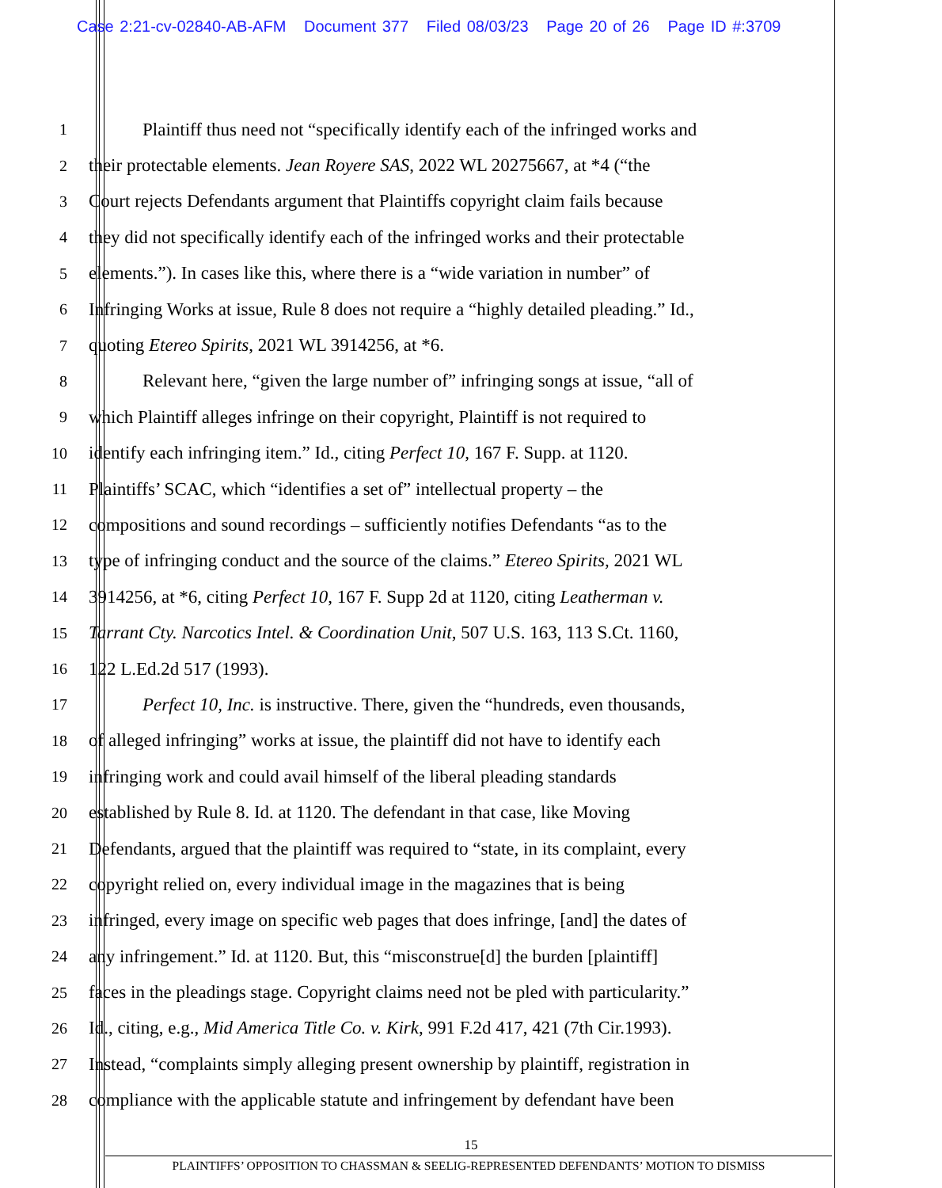Case 2:21-cv-02840-AB-AFM Document 377 Filed 08/03/23 Page 20 of 26 Page ID #:3709
1 Plaintiff thus need not “specifically identify each of the infringed works and
2 their protectable elements. Jean Royere SAS, 2022 WL 20275667, at *4 (“the
3 Court rejects Defendants argument that Plaintiffs copyright claim fails because
4 they did not specifically identify each of the infringed works and their protectable
5 elements.”). In cases like this, where there is a “wide variation in number” of
6 Infringing Works at issue, Rule 8 does not require a “highly detailed pleading.” Id.,
7 quoting Etereo Spirits, 2021 WL 3914256, at *6.
8 Relevant here, “given the large number of” infringing songs at issue, “all of
9 which Plaintiff alleges infringe on their copyright, Plaintiff is not required to
10 identify each infringing item.” Id., citing Perfect 10, 167 F. Supp. at 1120.
11 Plaintiffs’ SCAC, which “identifies a set of” intellectual property – the
12 compositions and sound recordings – sufficiently notifies Defendants “as to the
13 type of infringing conduct and the source of the claims.” Etereo Spirits, 2021 WL
14 3914256, at *6, citing Perfect 10, 167 F. Supp 2d at 1120, citing Leatherman v.
15 Tarrant Cty. Narcotics Intel. & Coordination Unit, 507 U.S. 163, 113 S.Ct. 1160,
16 122 L.Ed.2d 517 (1993).
17 Perfect 10, Inc. is instructive. There, given the “hundreds, even thousands,
18 of alleged infringing” works at issue, the plaintiff did not have to identify each
19 infringing work and could avail himself of the liberal pleading standards
20 established by Rule 8. Id. at 1120. The defendant in that case, like Moving
21 Defendants, argued that the plaintiff was required to “state, in its complaint, every
22 copyright relied on, every individual image in the magazines that is being
23 infringed, every image on specific web pages that does infringe, [and] the dates of
24 any infringement.” Id. at 1120. But, this “misconstrue[d] the burden [plaintiff]
25 faces in the pleadings stage. Copyright claims need not be pled with particularity.”
26 Id., citing, e.g., Mid America Title Co. v. Kirk, 991 F.2d 417, 421 (7th Cir.1993).
27 Instead, “complaints simply alleging present ownership by plaintiff, registration in
28 compliance with the applicable statute and infringement by defendant have been
15
PLAINTIFFS’ OPPOSITION TO CHASSMAN & SEELIG-REPRESENTED DEFENDANTS’ MOTION TO DISMISS